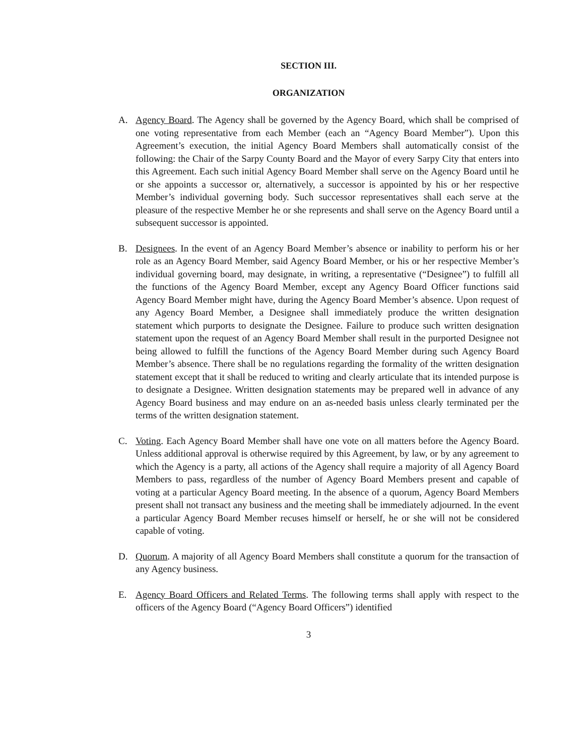SECTION III.
ORGANIZATION
A. Agency Board. The Agency shall be governed by the Agency Board, which shall be comprised of one voting representative from each Member (each an “Agency Board Member”). Upon this Agreement’s execution, the initial Agency Board Members shall automatically consist of the following: the Chair of the Sarpy County Board and the Mayor of every Sarpy City that enters into this Agreement. Each such initial Agency Board Member shall serve on the Agency Board until he or she appoints a successor or, alternatively, a successor is appointed by his or her respective Member’s individual governing body. Such successor representatives shall each serve at the pleasure of the respective Member he or she represents and shall serve on the Agency Board until a subsequent successor is appointed.
B. Designees. In the event of an Agency Board Member’s absence or inability to perform his or her role as an Agency Board Member, said Agency Board Member, or his or her respective Member’s individual governing board, may designate, in writing, a representative (“Designee”) to fulfill all the functions of the Agency Board Member, except any Agency Board Officer functions said Agency Board Member might have, during the Agency Board Member’s absence. Upon request of any Agency Board Member, a Designee shall immediately produce the written designation statement which purports to designate the Designee. Failure to produce such written designation statement upon the request of an Agency Board Member shall result in the purported Designee not being allowed to fulfill the functions of the Agency Board Member during such Agency Board Member’s absence. There shall be no regulations regarding the formality of the written designation statement except that it shall be reduced to writing and clearly articulate that its intended purpose is to designate a Designee. Written designation statements may be prepared well in advance of any Agency Board business and may endure on an as-needed basis unless clearly terminated per the terms of the written designation statement.
C. Voting. Each Agency Board Member shall have one vote on all matters before the Agency Board. Unless additional approval is otherwise required by this Agreement, by law, or by any agreement to which the Agency is a party, all actions of the Agency shall require a majority of all Agency Board Members to pass, regardless of the number of Agency Board Members present and capable of voting at a particular Agency Board meeting. In the absence of a quorum, Agency Board Members present shall not transact any business and the meeting shall be immediately adjourned. In the event a particular Agency Board Member recuses himself or herself, he or she will not be considered capable of voting.
D. Quorum. A majority of all Agency Board Members shall constitute a quorum for the transaction of any Agency business.
E. Agency Board Officers and Related Terms. The following terms shall apply with respect to the officers of the Agency Board (“Agency Board Officers”) identified
3